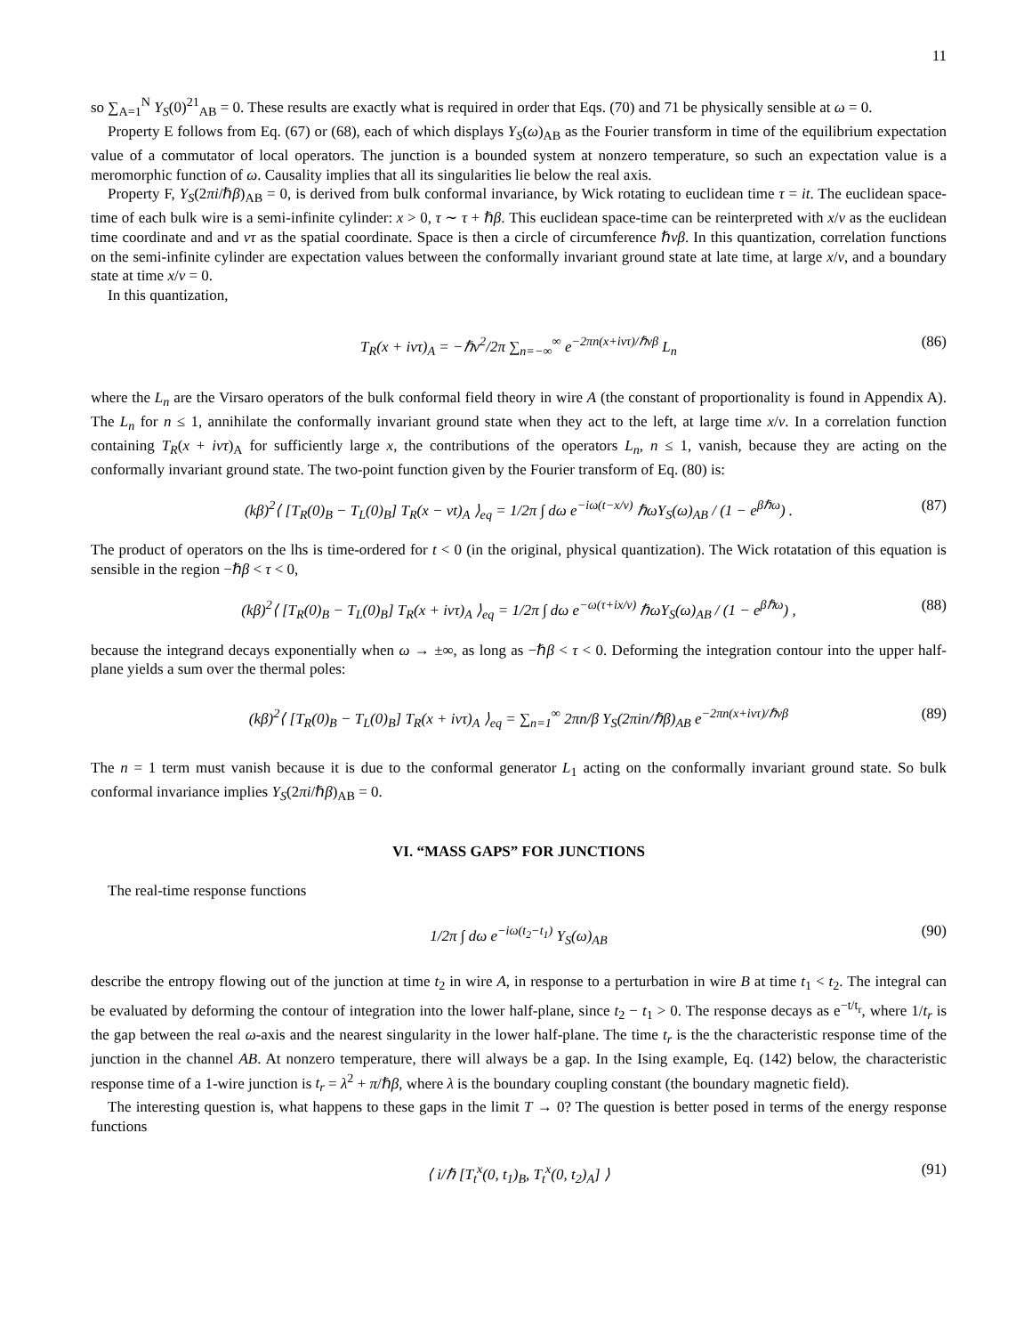11
so ∑<sub>A=1</sub><sup>N</sup> Y<sub>S</sub>(0)<sup>21</sup><sub>AB</sub> = 0. These results are exactly what is required in order that Eqs. (70) and 71 be physically sensible at ω = 0.
Property E follows from Eq. (67) or (68), each of which displays Y<sub>S</sub>(ω)<sub>AB</sub> as the Fourier transform in time of the equilibrium expectation value of a commutator of local operators. The junction is a bounded system at nonzero temperature, so such an expectation value is a meromorphic function of ω. Causality implies that all its singularities lie below the real axis.
Property F, Y<sub>S</sub>(2πi/ℏβ)<sub>AB</sub> = 0, is derived from bulk conformal invariance, by Wick rotating to euclidean time τ = it. The euclidean space-time of each bulk wire is a semi-infinite cylinder: x > 0, τ ∼ τ + ℏβ. This euclidean space-time can be reinterpreted with x/v as the euclidean time coordinate and and vτ as the spatial coordinate. Space is then a circle of circumference ℏvβ. In this quantization, correlation functions on the semi-infinite cylinder are expectation values between the conformally invariant ground state at late time, at large x/v, and a boundary state at time x/v = 0.
In this quantization,
T<sub>R</sub>(x + ivτ)<sub>A</sub> = −ℏv<sup>2</sup>/2π ∑<sub>n=−∞</sub><sup>∞</sup> e<sup>−2πn(x+ivτ)/ℏvβ</sup> L<sub>n</sub> (86)
where the L<sub>n</sub> are the Virsaro operators of the bulk conformal field theory in wire A (the constant of proportionality is found in Appendix A). The L<sub>n</sub> for n ≤ 1, annihilate the conformally invariant ground state when they act to the left, at large time x/v. In a correlation function containing T<sub>R</sub>(x + ivτ)<sub>A</sub> for sufficiently large x, the contributions of the operators L<sub>n</sub>, n ≤ 1, vanish, because they are acting on the conformally invariant ground state. The two-point function given by the Fourier transform of Eq. (80) is:
(kβ)<sup>2</sup>⟨ [T<sub>R</sub>(0)<sub>B</sub> − T<sub>L</sub>(0)<sub>B</sub>] T<sub>R</sub>(x − vt)<sub>A</sub> ⟩<sub>eq</sub> = 1/2π ∫ dω e<sup>−iω(t−x/v)</sup> ℏωY<sub>S</sub>(ω)<sub>AB</sub> / (1 − e<sup>βℏω</sup>) . (87)
The product of operators on the lhs is time-ordered for t < 0 (in the original, physical quantization). The Wick rotatation of this equation is sensible in the region −ℏβ < τ < 0,
(kβ)<sup>2</sup>⟨ [T<sub>R</sub>(0)<sub>B</sub> − T<sub>L</sub>(0)<sub>B</sub>] T<sub>R</sub>(x + ivτ)<sub>A</sub> ⟩<sub>eq</sub> = 1/2π ∫ dω e<sup>−ω(τ+ix/v)</sup> ℏωY<sub>S</sub>(ω)<sub>AB</sub> / (1 − e<sup>βℏω</sup>) , (88)
because the integrand decays exponentially when ω → ±∞, as long as −ℏβ < τ < 0. Deforming the integration contour into the upper half-plane yields a sum over the thermal poles:
(kβ)<sup>2</sup>⟨ [T<sub>R</sub>(0)<sub>B</sub> − T<sub>L</sub>(0)<sub>B</sub>] T<sub>R</sub>(x + ivτ)<sub>A</sub> ⟩<sub>eq</sub> = ∑<sub>n=1</sub><sup>∞</sup> 2πn/β Y<sub>S</sub>(2πin/ℏβ)<sub>AB</sub> e<sup>−2πn(x+ivτ)/ℏvβ</sup> (89)
The n = 1 term must vanish because it is due to the conformal generator L<sub>1</sub> acting on the conformally invariant ground state. So bulk conformal invariance implies Y<sub>S</sub>(2πi/ℏβ)<sub>AB</sub> = 0.
VI. “MASS GAPS” FOR JUNCTIONS
The real-time response functions
1/2π ∫ dω e<sup>−iω(t<sub>2</sub>−t<sub>1</sub>)</sup> Y<sub>S</sub>(ω)<sub>AB</sub> (90)
describe the entropy flowing out of the junction at time t<sub>2</sub> in wire A, in response to a perturbation in wire B at time t<sub>1</sub> < t<sub>2</sub>. The integral can be evaluated by deforming the contour of integration into the lower half-plane, since t<sub>2</sub> − t<sub>1</sub> > 0. The response decays as e<sup>−t/t<sub>r</sub></sup>, where 1/t<sub>r</sub> is the gap between the real ω-axis and the nearest singularity in the lower half-plane. The time t<sub>r</sub> is the the characteristic response time of the junction in the channel AB. At nonzero temperature, there will always be a gap. In the Ising example, Eq. (142) below, the characteristic response time of a 1-wire junction is t<sub>r</sub> = λ<sup>2</sup> + π/ℏβ, where λ is the boundary coupling constant (the boundary magnetic field).
The interesting question is, what happens to these gaps in the limit T → 0? The question is better posed in terms of the energy response functions
⟨ i/ℏ [T<sub>t</sub><sup>x</sup>(0, t<sub>1</sub>)<sub>B</sub>, T<sub>t</sub><sup>x</sup>(0, t<sub>2</sub>)<sub>A</sub>] ⟩ (91)